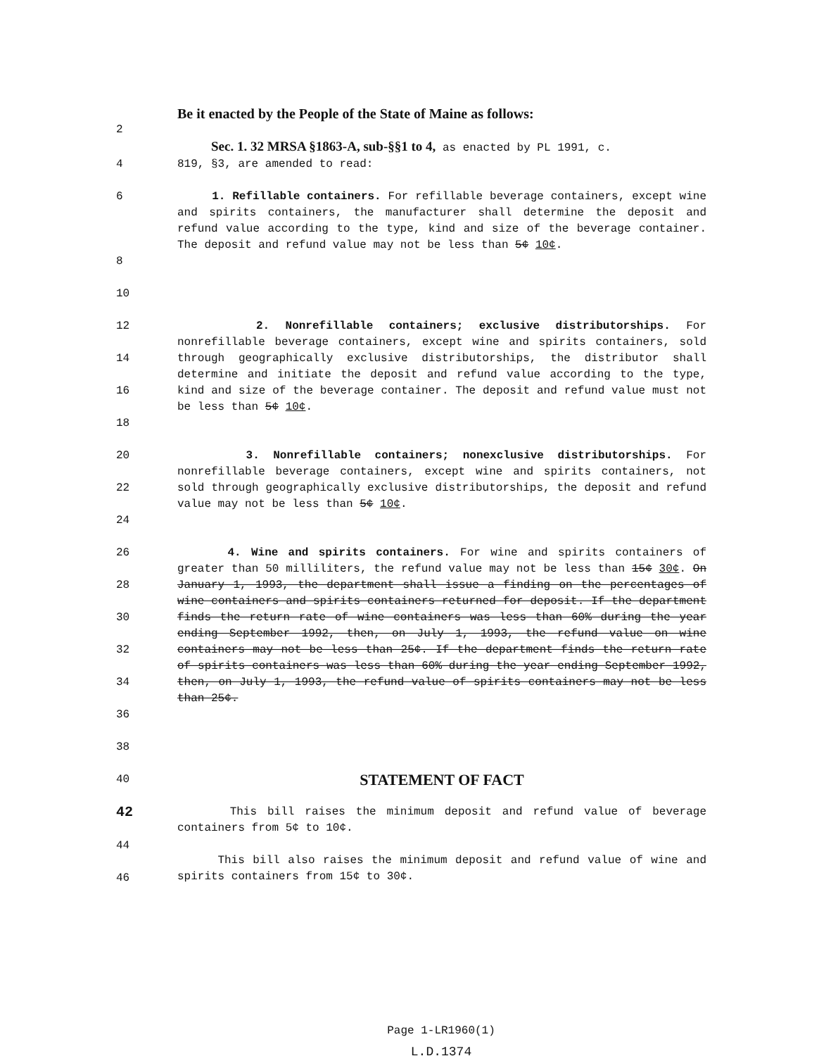Be it enacted by the People of the State of Maine as follows:
2
Sec. 1. 32 MRSA §1863-A, sub-§§1 to 4, as enacted by PL 1991, c.
4 819, §3, are amended to read:
6 1. Refillable containers. For refillable beverage containers, except wine and spirits containers, the manufacturer shall determine the deposit and refund value according to the type, kind and size of the beverage container. The deposit and refund value may not be less than 5¢ 10¢.
8
10
12
14
16
18
2. Nonrefillable containers; exclusive distributorships. For nonrefillable beverage containers, except wine and spirits containers, sold through geographically exclusive distributorships, the distributor shall determine and initiate the deposit and refund value according to the type, kind and size of the beverage container. The deposit and refund value must not be less than 5¢ 10¢.
20
22
24
3. Nonrefillable containers; nonexclusive distributorships. For nonrefillable beverage containers, except wine and spirits containers, not sold through geographically exclusive distributorships, the deposit and refund value may not be less than 5¢ 10¢.
26
28
30
32
34
36
38
4. Wine and spirits containers. For wine and spirits containers of greater than 50 milliliters, the refund value may not be less than 15¢ 30¢. On January 1, 1993, the department shall issue a finding on the percentages of wine containers and spirits containers returned for deposit. If the department finds the return rate of wine containers was less than 60% during the year ending September 1992, then, on July 1, 1993, the refund value on wine containers may not be less than 25¢. If the department finds the return rate of spirits containers was less than 60% during the year ending September 1992, then, on July 1, 1993, the refund value of spirits containers may not be less than 25¢.
40
STATEMENT OF FACT
42
44
46
This bill raises the minimum deposit and refund value of beverage containers from 5¢ to 10¢.
This bill also raises the minimum deposit and refund value of wine and spirits containers from 15¢ to 30¢.
Page 1-LR1960(1)
L.D.1374